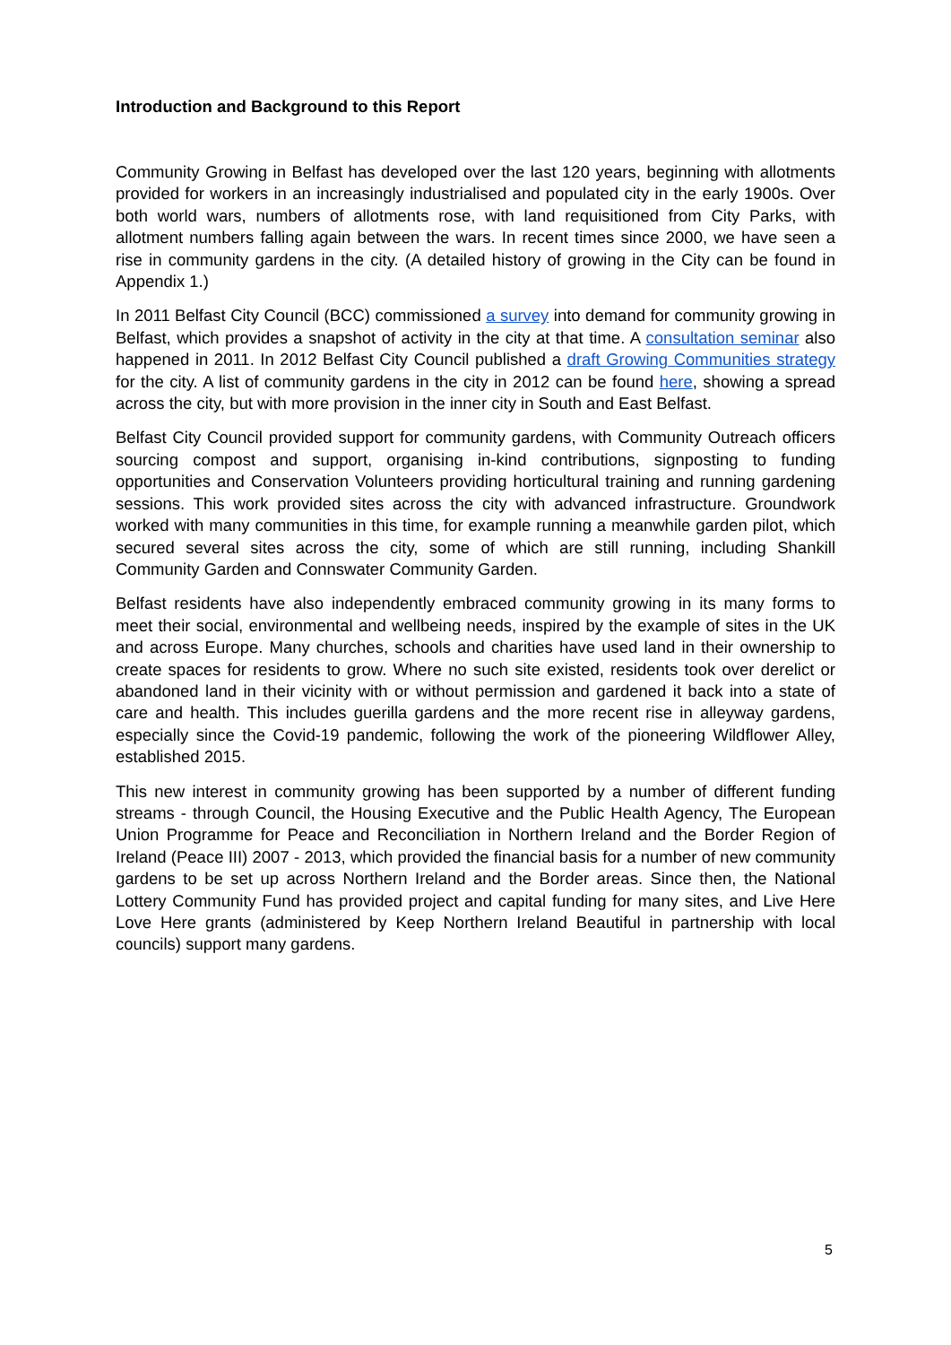Introduction and Background to this Report
Community Growing in Belfast has developed over the last 120 years, beginning with allotments provided for workers in an increasingly industrialised and populated city in the early 1900s. Over both world wars, numbers of allotments rose, with land requisitioned from City Parks, with allotment numbers falling again between the wars. In recent times since 2000, we have seen a rise in community gardens in the city. (A detailed history of growing in the City can be found in Appendix 1.)
In 2011 Belfast City Council (BCC) commissioned a survey into demand for community growing in Belfast, which provides a snapshot of activity in the city at that time. A consultation seminar also happened in 2011. In 2012 Belfast City Council published a draft Growing Communities strategy for the city. A list of community gardens in the city in 2012 can be found here, showing a spread across the city, but with more provision in the inner city in South and East Belfast.
Belfast City Council provided support for community gardens, with Community Outreach officers sourcing compost and support, organising in-kind contributions, signposting to funding opportunities and Conservation Volunteers providing horticultural training and running gardening sessions. This work provided sites across the city with advanced infrastructure. Groundwork worked with many communities in this time, for example running a meanwhile garden pilot, which secured several sites across the city, some of which are still running, including Shankill Community Garden and Connswater Community Garden.
Belfast residents have also independently embraced community growing in its many forms to meet their social, environmental and wellbeing needs, inspired by the example of sites in the UK and across Europe. Many churches, schools and charities have used land in their ownership to create spaces for residents to grow. Where no such site existed, residents took over derelict or abandoned land in their vicinity with or without permission and gardened it back into a state of care and health. This includes guerilla gardens and the more recent rise in alleyway gardens, especially since the Covid-19 pandemic, following the work of the pioneering Wildflower Alley, established 2015.
This new interest in community growing has been supported by a number of different funding streams - through Council, the Housing Executive and the Public Health Agency, The European Union Programme for Peace and Reconciliation in Northern Ireland and the Border Region of Ireland (Peace III) 2007 - 2013, which provided the financial basis for a number of new community gardens to be set up across Northern Ireland and the Border areas. Since then, the National Lottery Community Fund has provided project and capital funding for many sites, and Live Here Love Here grants (administered by Keep Northern Ireland Beautiful in partnership with local councils) support many gardens.
5